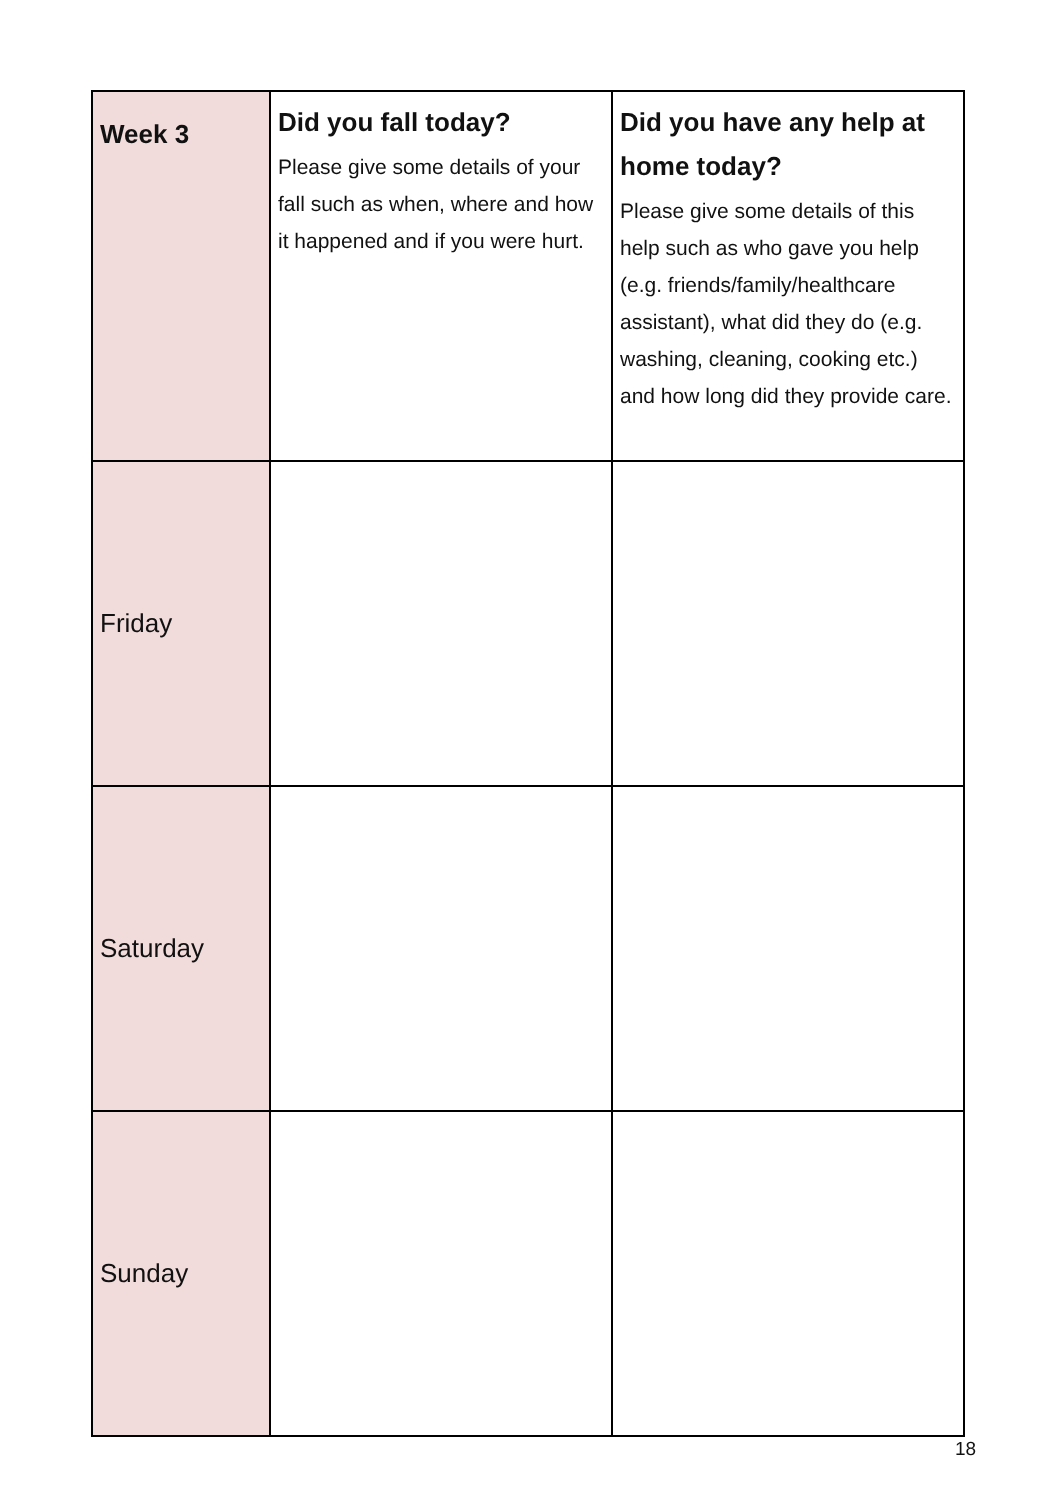| Week 3 | Did you fall today? Please give some details of your fall such as when, where and how it happened and if you were hurt. | Did you have any help at home today? Please give some details of this help such as who gave you help (e.g. friends/family/healthcare assistant), what did they do (e.g. washing, cleaning, cooking etc.) and how long did they provide care. |
| --- | --- | --- |
| Friday | | |
| Saturday | | |
| Sunday | | |
18